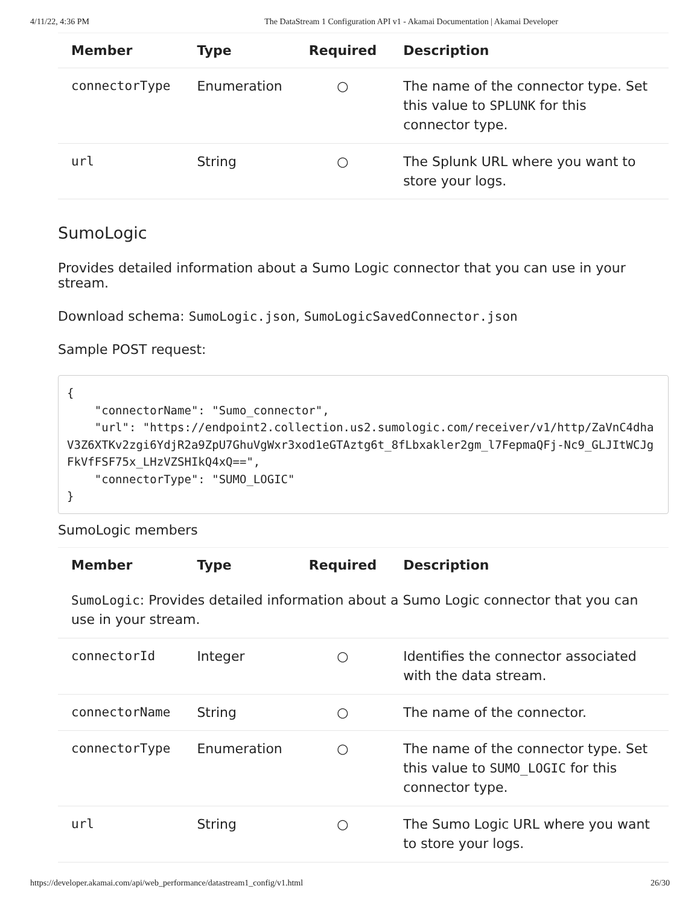4/11/22, 4:36 PM The DataStream 1 Configuration API v1 - Akamai Documentation | Akamai Developer
| Member | Type | Required | Description |
| --- | --- | --- | --- |
| connectorType | Enumeration | ○ | The name of the connector type. Set this value to SPLUNK for this connector type. |
| url | String | ○ | The Splunk URL where you want to store your logs. |
SumoLogic
Provides detailed information about a Sumo Logic connector that you can use in your stream.
Download schema: SumoLogic.json, SumoLogicSavedConnector.json
Sample POST request:
{
    "connectorName": "Sumo_connector",
    "url": "https://endpoint2.collection.us2.sumologic.com/receiver/v1/http/ZaVnC4dhaV3Z6XTKv2zgi6YdjR2a9ZpU7GhuVgWxr3xod1eGTAztg6t_8fLbxakler2gm_l7FepmaQFj-Nc9_GLJItWCJgFkVfFSF75x_LHzVZSHIkQ4xQ==",
    "connectorType": "SUMO_LOGIC"
}
SumoLogic members
| Member | Type | Required | Description |
| --- | --- | --- | --- |
| SumoLogic : Provides detailed information about a Sumo Logic connector that you can use in your stream. | | | |
| connectorId | Integer | ○ | Identifies the connector associated with the data stream. |
| connectorName | String | ○ | The name of the connector. |
| connectorType | Enumeration | ○ | The name of the connector type. Set this value to SUMO_LOGIC for this connector type. |
| url | String | ○ | The Sumo Logic URL where you want to store your logs. |
https://developer.akamai.com/api/web_performance/datastream1_config/v1.html 26/30